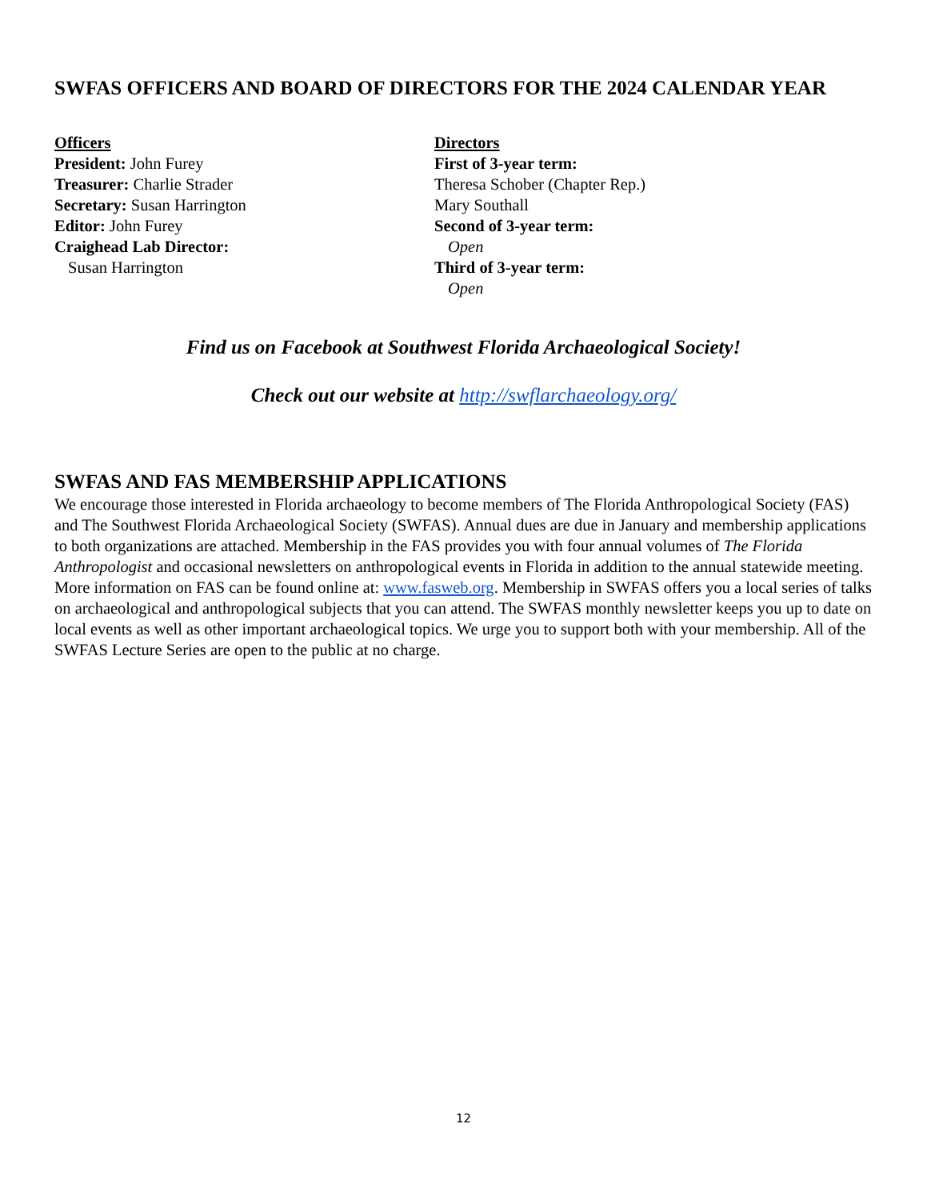SWFAS OFFICERS AND BOARD OF DIRECTORS FOR THE 2024 CALENDAR YEAR
Officers
President: John Furey
Treasurer: Charlie Strader
Secretary: Susan Harrington
Editor: John Furey
Craighead Lab Director:
Susan Harrington
Directors
First of 3-year term:
Theresa Schober (Chapter Rep.)
Mary Southall
Second of 3-year term:
Open
Third of 3-year term:
Open
Find us on Facebook at Southwest Florida Archaeological Society!
Check out our website at http://swflarchaeology.org/
SWFAS AND FAS MEMBERSHIP APPLICATIONS
We encourage those interested in Florida archaeology to become members of The Florida Anthropological Society (FAS) and The Southwest Florida Archaeological Society (SWFAS). Annual dues are due in January and membership applications to both organizations are attached. Membership in the FAS provides you with four annual volumes of The Florida Anthropologist and occasional newsletters on anthropological events in Florida in addition to the annual statewide meeting. More information on FAS can be found online at: www.fasweb.org. Membership in SWFAS offers you a local series of talks on archaeological and anthropological subjects that you can attend. The SWFAS monthly newsletter keeps you up to date on local events as well as other important archaeological topics. We urge you to support both with your membership. All of the SWFAS Lecture Series are open to the public at no charge.
12